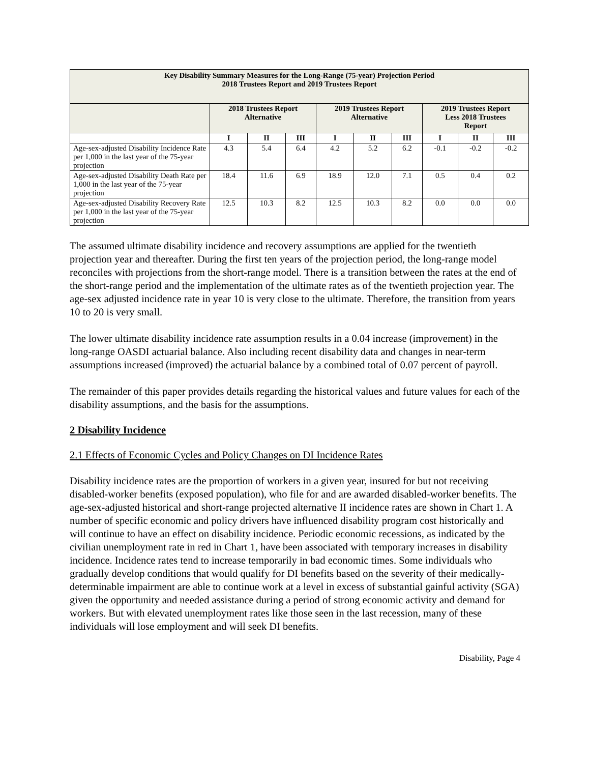| Key Disability Summary Measures for the Long-Range (75-year) Projection Period 2018 Trustees Report and 2019 Trustees Report | | | | | | | | | |
| | 2018 Trustees Report Alternative | | | 2019 Trustees Report Alternative | | | 2019 Trustees Report Less 2018 Trustees Report | | |
| | I | II | III | I | II | III | I | II | III |
| Age-sex-adjusted Disability Incidence Rate per 1,000 in the last year of the 75-year projection | 4.3 | 5.4 | 6.4 | 4.2 | 5.2 | 6.2 | -0.1 | -0.2 | -0.2 |
| Age-sex-adjusted Disability Death Rate per 1,000 in the last year of the 75-year projection | 18.4 | 11.6 | 6.9 | 18.9 | 12.0 | 7.1 | 0.5 | 0.4 | 0.2 |
| Age-sex-adjusted Disability Recovery Rate per 1,000 in the last year of the 75-year projection | 12.5 | 10.3 | 8.2 | 12.5 | 10.3 | 8.2 | 0.0 | 0.0 | 0.0 |
The assumed ultimate disability incidence and recovery assumptions are applied for the twentieth projection year and thereafter. During the first ten years of the projection period, the long-range model reconciles with projections from the short-range model. There is a transition between the rates at the end of the short-range period and the implementation of the ultimate rates as of the twentieth projection year. The age-sex adjusted incidence rate in year 10 is very close to the ultimate. Therefore, the transition from years 10 to 20 is very small.
The lower ultimate disability incidence rate assumption results in a 0.04 increase (improvement) in the long-range OASDI actuarial balance. Also including recent disability data and changes in near-term assumptions increased (improved) the actuarial balance by a combined total of 0.07 percent of payroll.
The remainder of this paper provides details regarding the historical values and future values for each of the disability assumptions, and the basis for the assumptions.
2 Disability Incidence
2.1 Effects of Economic Cycles and Policy Changes on DI Incidence Rates
Disability incidence rates are the proportion of workers in a given year, insured for but not receiving disabled-worker benefits (exposed population), who file for and are awarded disabled-worker benefits. The age-sex-adjusted historical and short-range projected alternative II incidence rates are shown in Chart 1. A number of specific economic and policy drivers have influenced disability program cost historically and will continue to have an effect on disability incidence. Periodic economic recessions, as indicated by the civilian unemployment rate in red in Chart 1, have been associated with temporary increases in disability incidence. Incidence rates tend to increase temporarily in bad economic times. Some individuals who gradually develop conditions that would qualify for DI benefits based on the severity of their medically-determinable impairment are able to continue work at a level in excess of substantial gainful activity (SGA) given the opportunity and needed assistance during a period of strong economic activity and demand for workers. But with elevated unemployment rates like those seen in the last recession, many of these individuals will lose employment and will seek DI benefits.
Disability, Page 4